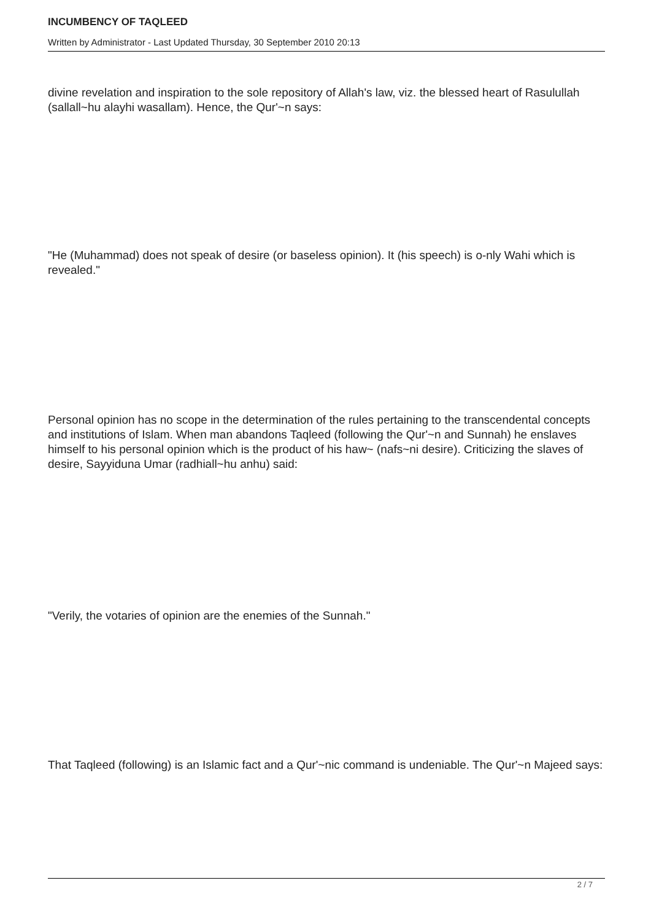INCUMBENCY OF TAQLEED
Written by Administrator - Last Updated Thursday, 30 September 2010 20:13
divine revelation and inspiration to the sole repository of Allah's law, viz. the blessed heart of Rasulullah (sallall~hu alayhi wasallam). Hence, the Qur'~n says:
"He (Muhammad) does not speak of desire (or baseless opinion). It (his speech) is o-nly Wahi which is revealed."
Personal opinion has no scope in the determination of the rules pertaining to the transcendental concepts and institutions of Islam. When man abandons Taqleed (following the Qur'~n and Sunnah) he enslaves himself to his personal opinion which is the product of his haw~ (nafs~ni desire). Criticizing the slaves of desire, Sayyiduna Umar (radhiall~hu anhu) said:
"Verily, the votaries of opinion are the enemies of the Sunnah."
That Taqleed (following) is an Islamic fact and a Qur'~nic command is undeniable. The Qur'~n Majeed says:
2 / 7